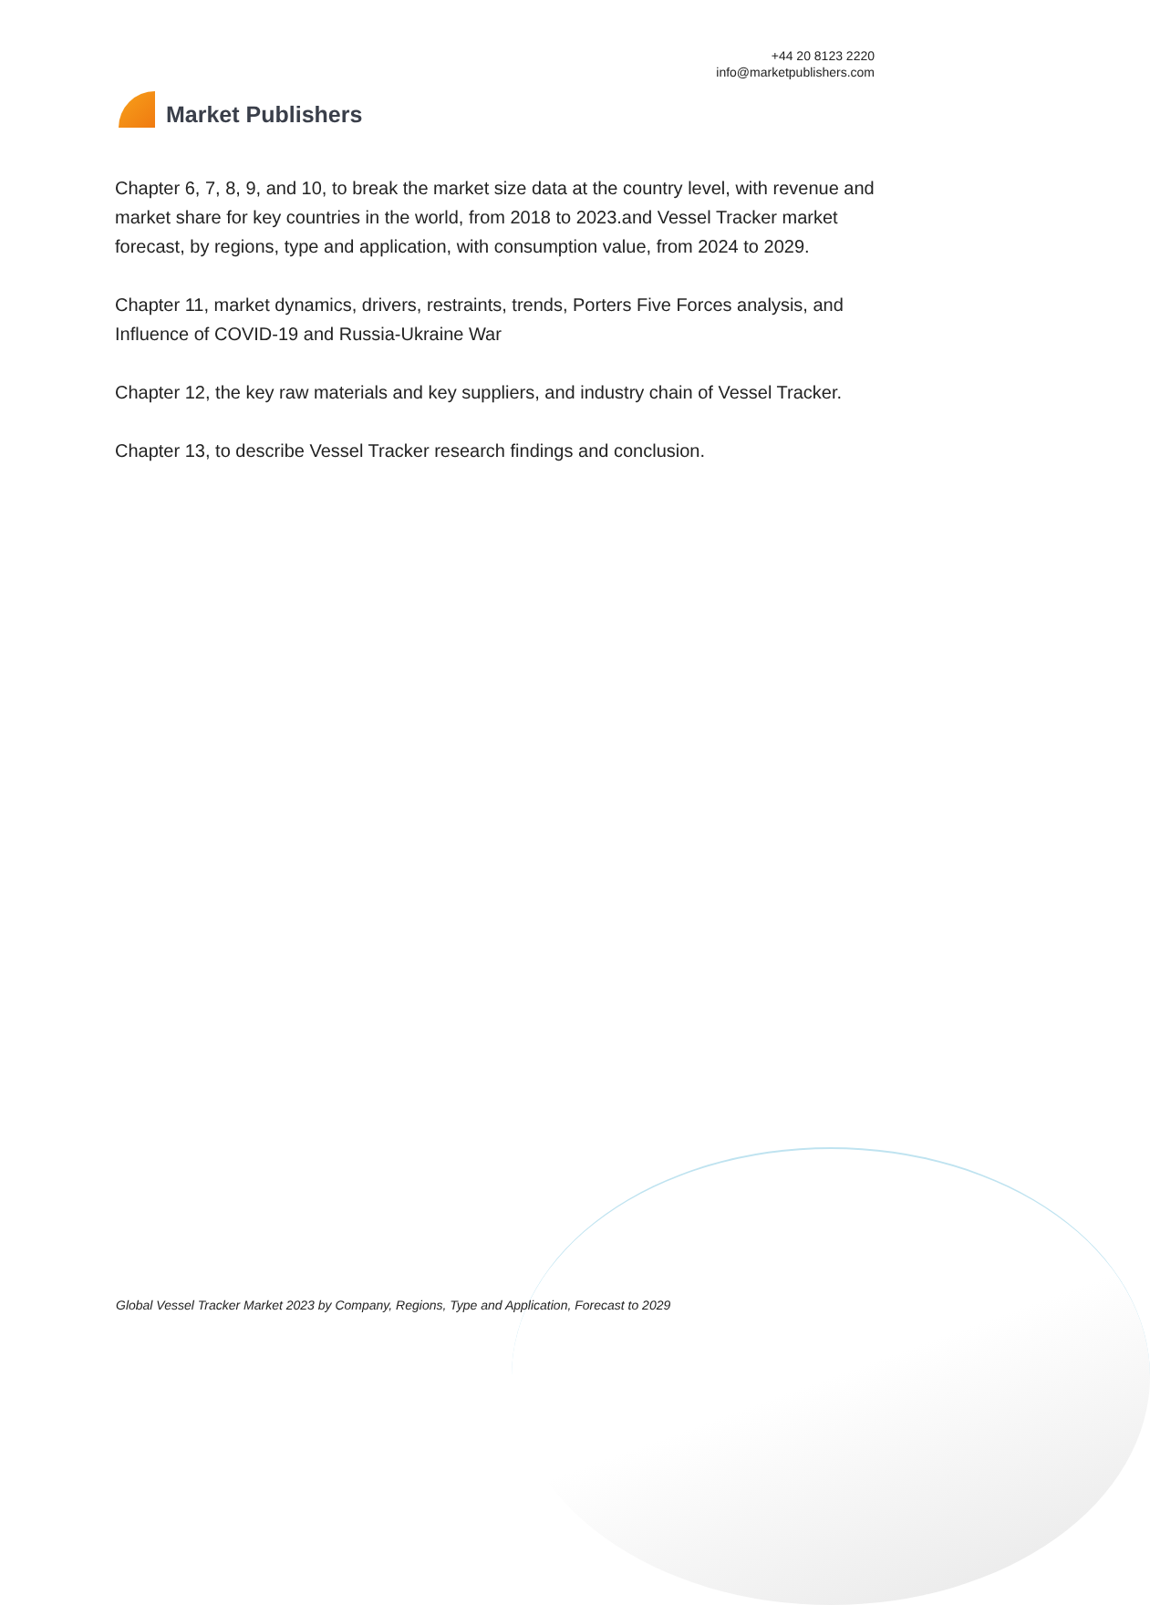Market Publishers
+44 20 8123 2220
info@marketpublishers.com
Chapter 6, 7, 8, 9, and 10, to break the market size data at the country level, with revenue and market share for key countries in the world, from 2018 to 2023.and Vessel Tracker market forecast, by regions, type and application, with consumption value, from 2024 to 2029.
Chapter 11, market dynamics, drivers, restraints, trends, Porters Five Forces analysis, and Influence of COVID-19 and Russia-Ukraine War
Chapter 12, the key raw materials and key suppliers, and industry chain of Vessel Tracker.
Chapter 13, to describe Vessel Tracker research findings and conclusion.
Global Vessel Tracker Market 2023 by Company, Regions, Type and Application, Forecast to 2029